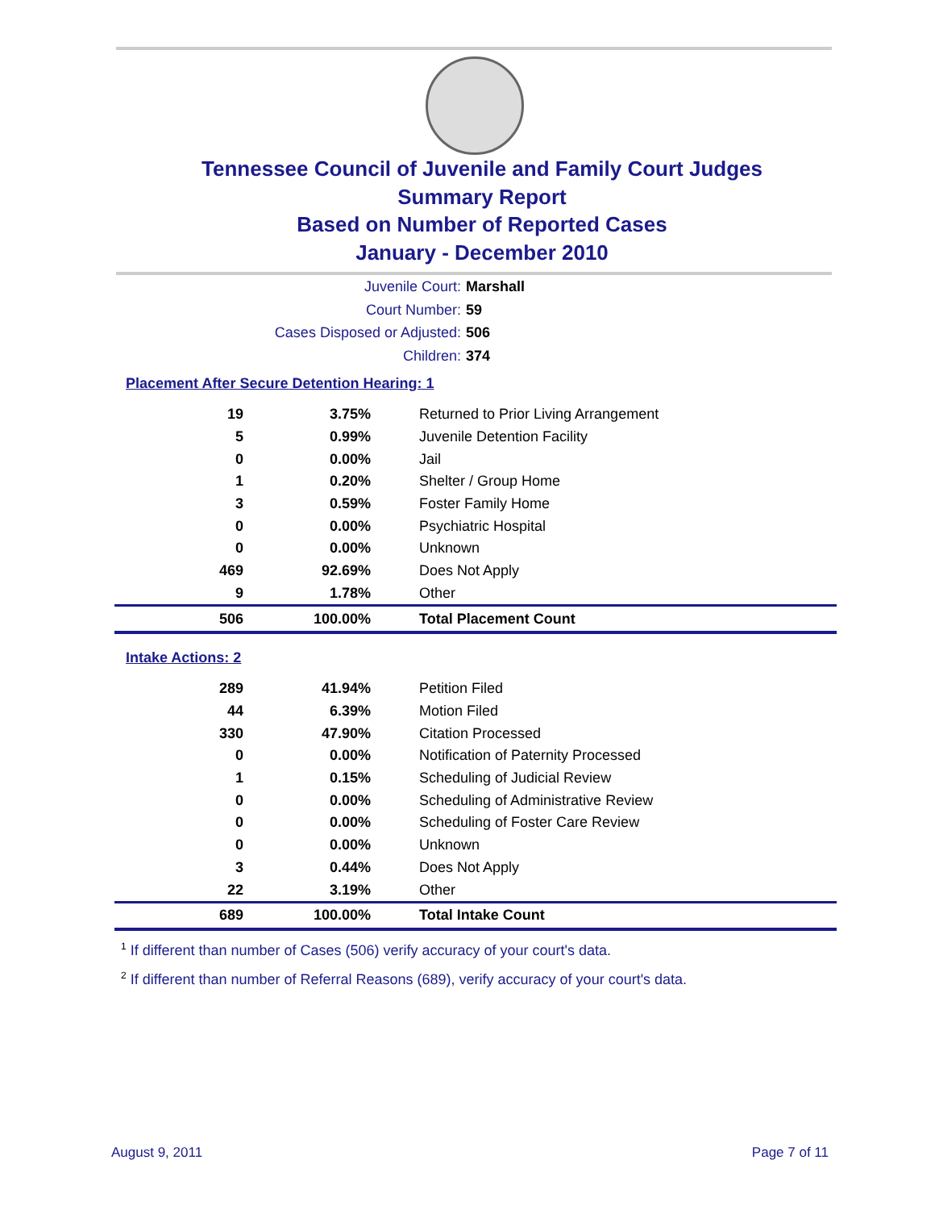Tennessee Council of Juvenile and Family Court Judges
Summary Report
Based on Number of Reported Cases
January - December 2010
Juvenile Court: Marshall
Court Number: 59
Cases Disposed or Adjusted: 506
Children: 374
Placement After Secure Detention Hearing: 1
| 19 | 3.75% | Returned to Prior Living Arrangement |
| 5 | 0.99% | Juvenile Detention Facility |
| 0 | 0.00% | Jail |
| 1 | 0.20% | Shelter / Group Home |
| 3 | 0.59% | Foster Family Home |
| 0 | 0.00% | Psychiatric Hospital |
| 0 | 0.00% | Unknown |
| 469 | 92.69% | Does Not Apply |
| 9 | 1.78% | Other |
| 506 | 100.00% | Total Placement Count |
Intake Actions: 2
| 289 | 41.94% | Petition Filed |
| 44 | 6.39% | Motion Filed |
| 330 | 47.90% | Citation Processed |
| 0 | 0.00% | Notification of Paternity Processed |
| 1 | 0.15% | Scheduling of Judicial Review |
| 0 | 0.00% | Scheduling of Administrative Review |
| 0 | 0.00% | Scheduling of Foster Care Review |
| 0 | 0.00% | Unknown |
| 3 | 0.44% | Does Not Apply |
| 22 | 3.19% | Other |
| 689 | 100.00% | Total Intake Count |
<sup>1</sup> If different than number of Cases (506) verify accuracy of your court's data.
<sup>2</sup> If different than number of Referral Reasons (689), verify accuracy of your court's data.
August 9, 2011 Page 7 of 11